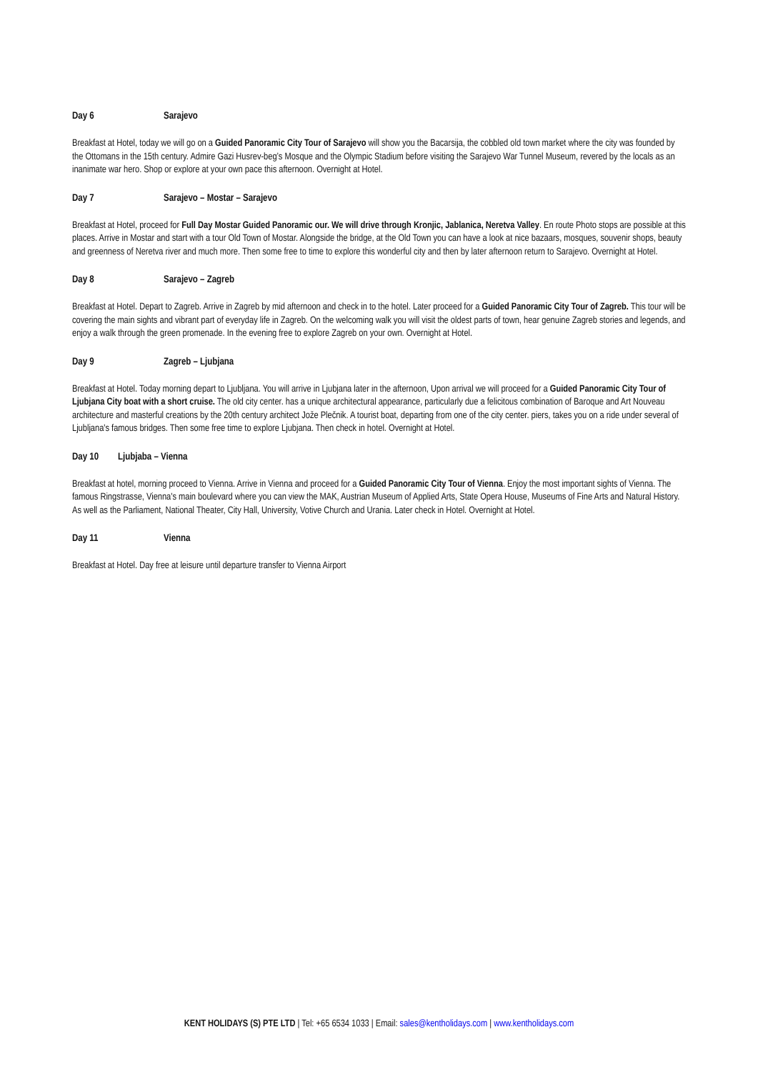Day 6 Sarajevo
Breakfast at Hotel, today we will go on a Guided Panoramic City Tour of Sarajevo will show you the Bacarsija, the cobbled old town market where the city was founded by the Ottomans in the 15th century. Admire Gazi Husrev-beg’s Mosque and the Olympic Stadium before visiting the Sarajevo War Tunnel Museum, revered by the locals as an inanimate war hero. Shop or explore at your own pace this afternoon. Overnight at Hotel.
Day 7 Sarajevo – Mostar – Sarajevo
Breakfast at Hotel, proceed for Full Day Mostar Guided Panoramic our. We will drive through Kronjic, Jablanica, Neretva Valley. En route Photo stops are possible at this places. Arrive in Mostar and start with a tour Old Town of Mostar. Alongside the bridge, at the Old Town you can have a look at nice bazaars, mosques, souvenir shops, beauty and greenness of Neretva river and much more. Then some free to time to explore this wonderful city and then by later afternoon return to Sarajevo. Overnight at Hotel.
Day 8 Sarajevo – Zagreb
Breakfast at Hotel. Depart to Zagreb. Arrive in Zagreb by mid afternoon and check in to the hotel. Later proceed for a Guided Panoramic City Tour of Zagreb. This tour will be covering the main sights and vibrant part of everyday life in Zagreb. On the welcoming walk you will visit the oldest parts of town, hear genuine Zagreb stories and legends, and enjoy a walk through the green promenade. In the evening free to explore Zagreb on your own. Overnight at Hotel.
Day 9 Zagreb – Ljubjana
Breakfast at Hotel. Today morning depart to Ljubljana. You will arrive in Ljubjana later in the afternoon, Upon arrival we will proceed for a Guided Panoramic City Tour of Ljubjana City boat with a short cruise. The old city center. has a unique architectural appearance, particularly due a felicitous combination of Baroque and Art Nouveau architecture and masterful creations by the 20th century architect Jože Plečnik. A tourist boat, departing from one of the city center. piers, takes you on a ride under several of Ljubljana's famous bridges. Then some free time to explore Ljubjana. Then check in hotel. Overnight at Hotel.
Day 10 Ljubjaba – Vienna
Breakfast at hotel, morning proceed to Vienna. Arrive in Vienna and proceed for a Guided Panoramic City Tour of Vienna. Enjoy the most important sights of Vienna. The famous Ringstrasse, Vienna's main boulevard where you can view the MAK, Austrian Museum of Applied Arts, State Opera House, Museums of Fine Arts and Natural History. As well as the Parliament, National Theater, City Hall, University, Votive Church and Urania. Later check in Hotel. Overnight at Hotel.
Day 11 Vienna
Breakfast at Hotel. Day free at leisure until departure transfer to Vienna Airport
KENT HOLIDAYS (S) PTE LTD | Tel: +65 6534 1033 | Email: sales@kentholidays.com | www.kentholidays.com